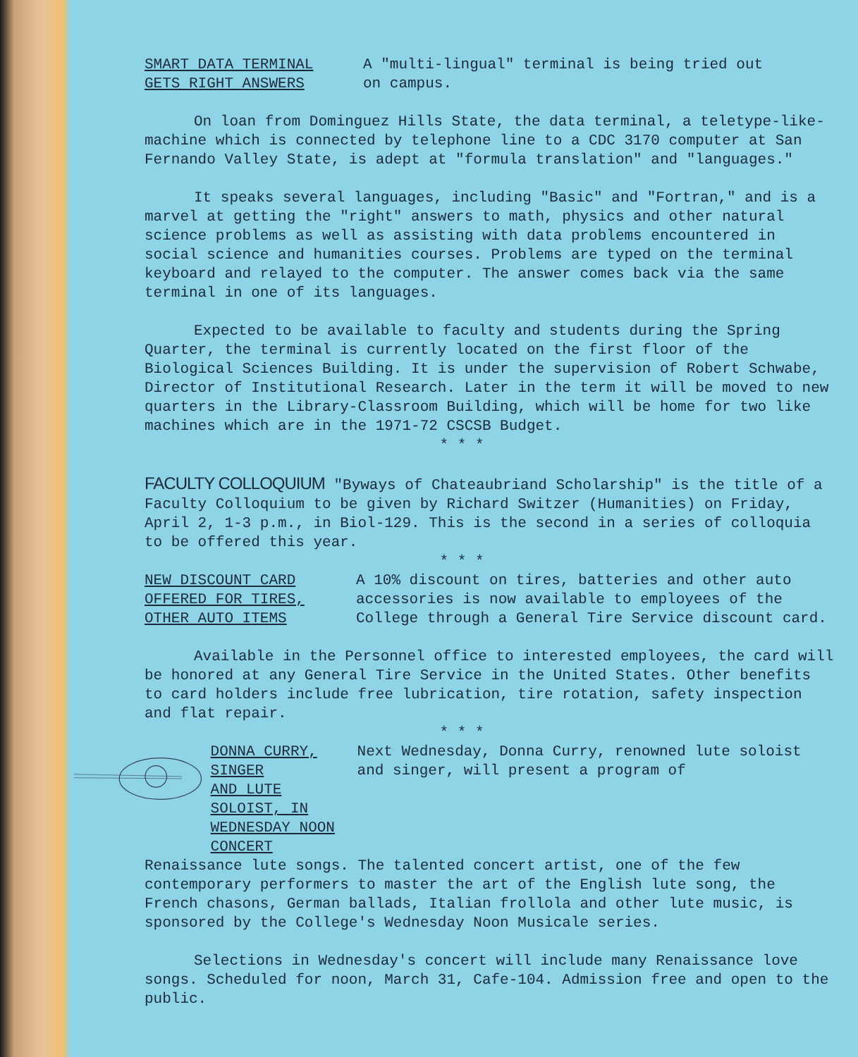SMART DATA TERMINAL
GETS RIGHT ANSWERS
A "multi-lingual" terminal is being tried out
on campus.
On loan from Dominguez Hills State, the data terminal, a teletype-like-machine which is connected by telephone line to a CDC 3170 computer at San Fernando Valley State, is adept at "formula translation" and "languages."
It speaks several languages, including "Basic" and "Fortran," and is a marvel at getting the "right" answers to math, physics and other natural science problems as well as assisting with data problems encountered in social science and humanities courses. Problems are typed on the terminal keyboard and relayed to the computer. The answer comes back via the same terminal in one of its languages.
Expected to be available to faculty and students during the Spring Quarter, the terminal is currently located on the first floor of the Biological Sciences Building. It is under the supervision of Robert Schwabe, Director of Institutional Research. Later in the term it will be moved to new quarters in the Library-Classroom Building, which will be home for two like machines which are in the 1971-72 CSCSB Budget.
* * *
FACULTY COLLOQUIUM "Byways of Chateaubriand Scholarship" is the title of a Faculty Colloquium to be given by Richard Switzer (Humanities) on Friday, April 2, 1-3 p.m., in Biol-129. This is the second in a series of colloquia to be offered this year.
* * *
NEW DISCOUNT CARD
OFFERED FOR TIRES,
OTHER AUTO ITEMS
A 10% discount on tires, batteries and other auto accessories is now available to employees of the College through a General Tire Service discount card.
Available in the Personnel office to interested employees, the card will be honored at any General Tire Service in the United States. Other benefits to card holders include free lubrication, tire rotation, safety inspection and flat repair.
* * *
DONNA CURRY, SINGER
AND LUTE SOLOIST, IN
WEDNESDAY NOON CONCERT
Next Wednesday, Donna Curry, renowned lute soloist and singer, will present a program of
Renaissance lute songs. The talented concert artist, one of the few contemporary performers to master the art of the English lute song, the French chasons, German ballads, Italian frollola and other lute music, is sponsored by the College's Wednesday Noon Musicale series.
Selections in Wednesday's concert will include many Renaissance love songs. Scheduled for noon, March 31, Cafe-104. Admission free and open to the public.